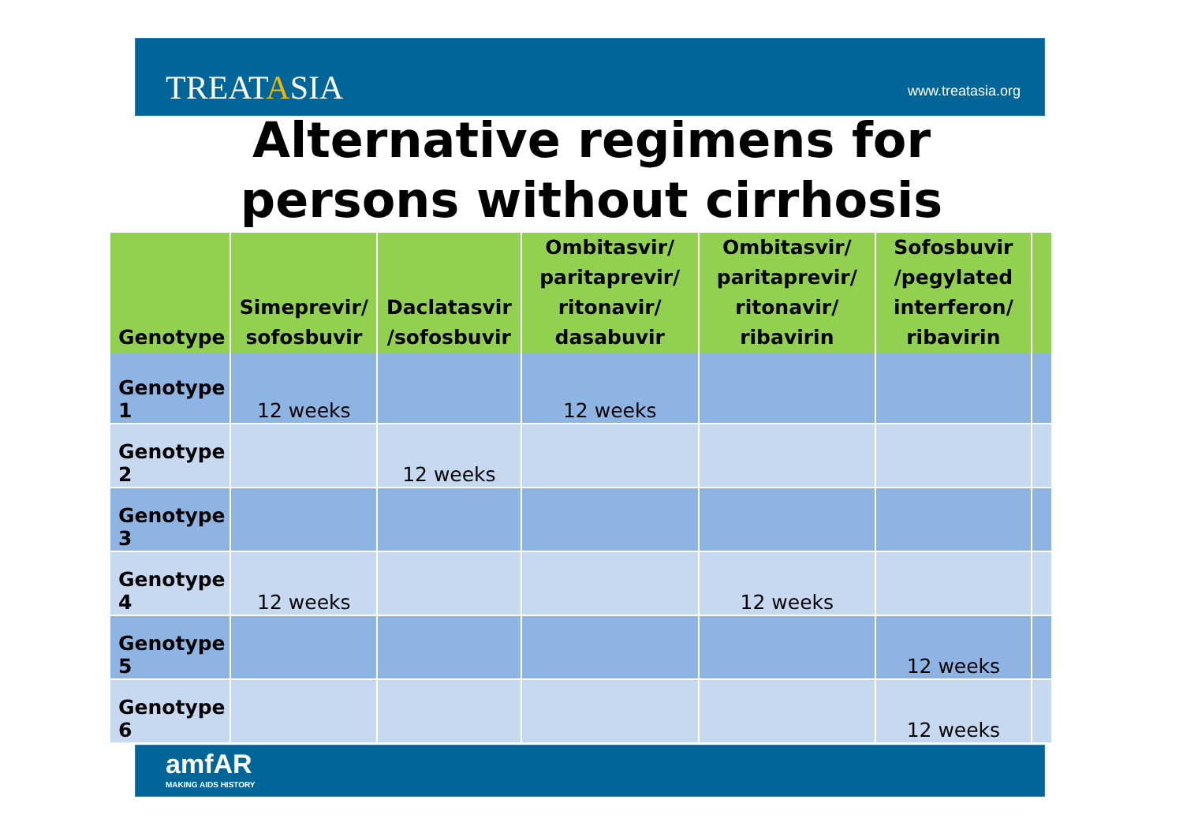TREATASIA www.treatasia.org
Alternative regimens for
persons without cirrhosis
| Genotype | Simeprevir/ sofosbuvir | Daclatasvir /sofosbuvir | Ombitasvir/ paritaprevir/ ritonavir/ dasabuvir | Ombitasvir/ paritaprevir/ ritonavir/ ribavirin | Sofosbuvir /pegylated interferon/ ribavirin | |
| --- | --- | --- | --- | --- | --- | --- |
| Genotype 1 | 12 weeks | | 12 weeks | | | |
| Genotype 2 | | 12 weeks | | | | |
| Genotype 3 | | | | | | |
| Genotype 4 | 12 weeks | | | 12 weeks | | |
| Genotype 5 | | | | | 12 weeks | |
| Genotype 6 | | | | | 12 weeks | |
amfAR
MAKING AIDS HISTORY